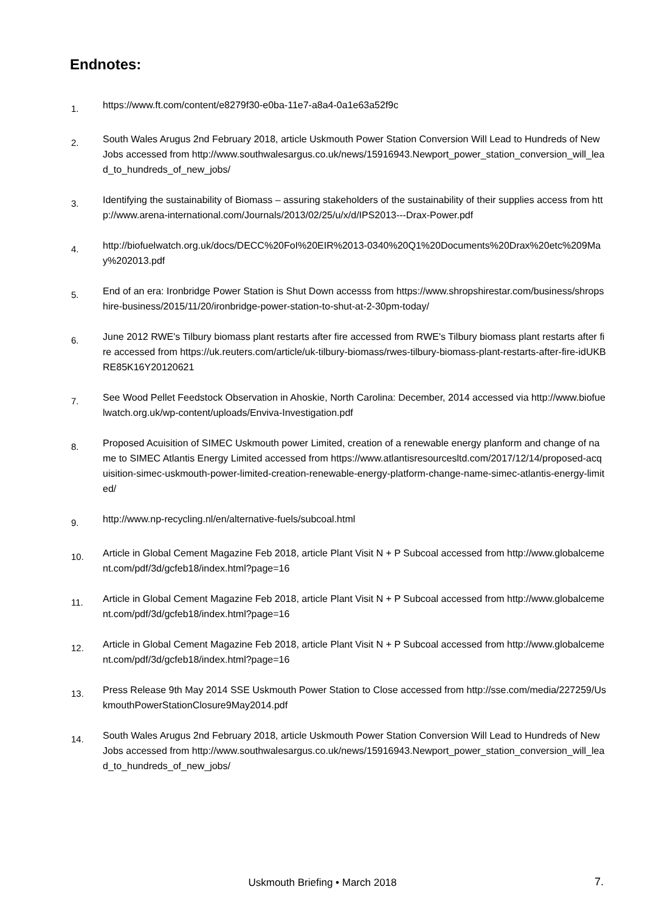Endnotes:
1.
https://www.ft.com/content/e8279f30-e0ba-11e7-a8a4-0a1e63a52f9c
2.
South Wales Arugus 2nd February 2018, article Uskmouth Power Station Conversion Will Lead to Hundreds of New Jobs accessed from http://www.southwalesargus.co.uk/news/15916943.Newport_power_station_conversion_will_lead_to_hundreds_of_new_jobs/
3.
Identifying the sustainability of Biomass – assuring stakeholders of the sustainability of their supplies access from http://www.arena-international.com/Journals/2013/02/25/u/x/d/IPS2013---Drax-Power.pdf
4.
http://biofuelwatch.org.uk/docs/DECC%20FoI%20EIR%2013-0340%20Q1%20Documents%20Drax%20etc%209May%202013.pdf
5.
End of an era: Ironbridge Power Station is Shut Down accesss from https://www.shropshirestar.com/business/shropshire-business/2015/11/20/ironbridge-power-station-to-shut-at-2-30pm-today/
6.
June 2012 RWE's Tilbury biomass plant restarts after fire accessed from RWE's Tilbury biomass plant restarts after fire accessed from https://uk.reuters.com/article/uk-tilbury-biomass/rwes-tilbury-biomass-plant-restarts-after-fire-idUKBRE85K16Y20120621
7.
See Wood Pellet Feedstock Observation in Ahoskie, North Carolina: December, 2014 accessed via http://www.biofuelwatch.org.uk/wp-content/uploads/Enviva-Investigation.pdf
8.
Proposed Acuisition of SIMEC Uskmouth power Limited, creation of a renewable energy planform and change of name to SIMEC Atlantis Energy Limited accessed from https://www.atlantisresourcesltd.com/2017/12/14/proposed-acquisition-simec-uskmouth-power-limited-creation-renewable-energy-platform-change-name-simec-atlantis-energy-limited/
9.
http://www.np-recycling.nl/en/alternative-fuels/subcoal.html
10.
Article in Global Cement Magazine Feb 2018, article Plant Visit N + P Subcoal accessed from http://www.globalcement.com/pdf/3d/gcfeb18/index.html?page=16
11.
Article in Global Cement Magazine Feb 2018, article Plant Visit N + P Subcoal accessed from http://www.globalcement.com/pdf/3d/gcfeb18/index.html?page=16
12.
Article in Global Cement Magazine Feb 2018, article Plant Visit N + P Subcoal accessed from http://www.globalcement.com/pdf/3d/gcfeb18/index.html?page=16
13.
Press Release 9th May 2014 SSE Uskmouth Power Station to Close accessed from http://sse.com/media/227259/UskmouthPowerStationClosure9May2014.pdf
14.
South Wales Arugus 2nd February 2018, article Uskmouth Power Station Conversion Will Lead to Hundreds of New Jobs accessed from http://www.southwalesargus.co.uk/news/15916943.Newport_power_station_conversion_will_lead_to_hundreds_of_new_jobs/
Uskmouth Briefing • March 2018
7.